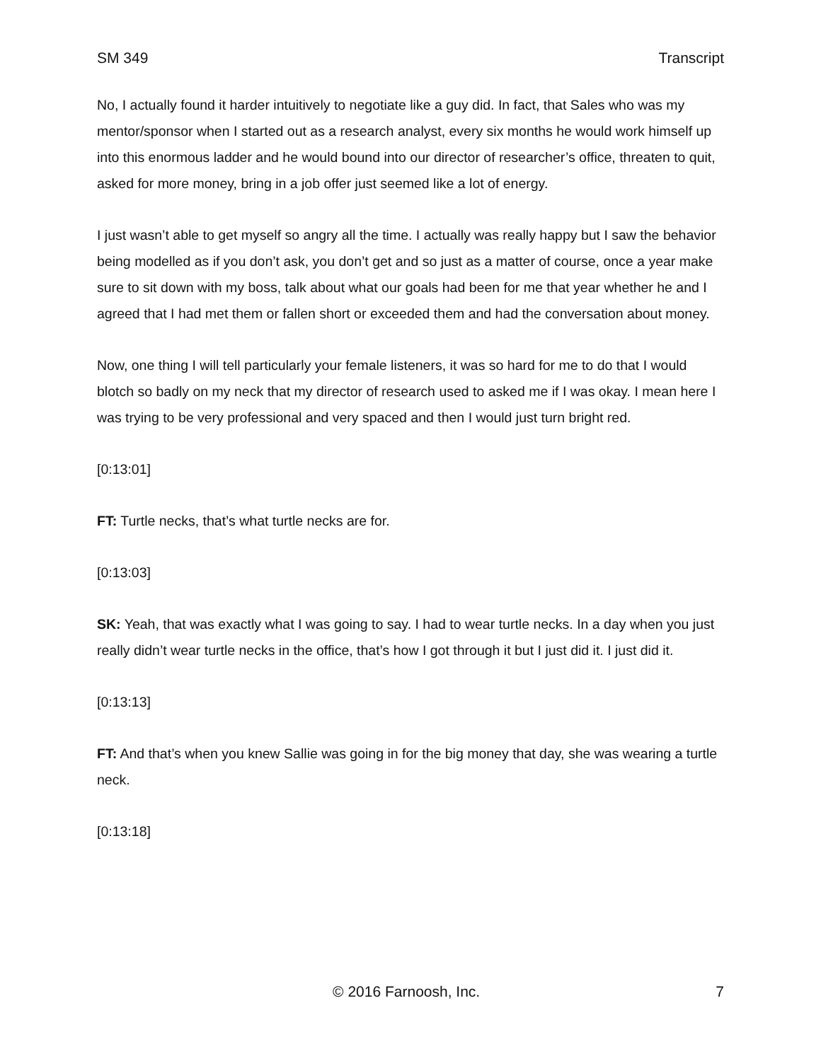SM 349 Transcript
No, I actually found it harder intuitively to negotiate like a guy did. In fact, that Sales who was my mentor/sponsor when I started out as a research analyst, every six months he would work himself up into this enormous ladder and he would bound into our director of researcher’s office, threaten to quit, asked for more money, bring in a job offer just seemed like a lot of energy.
I just wasn’t able to get myself so angry all the time. I actually was really happy but I saw the behavior being modelled as if you don’t ask, you don’t get and so just as a matter of course, once a year make sure to sit down with my boss, talk about what our goals had been for me that year whether he and I agreed that I had met them or fallen short or exceeded them and had the conversation about money.
Now, one thing I will tell particularly your female listeners, it was so hard for me to do that I would blotch so badly on my neck that my director of research used to asked me if I was okay. I mean here I was trying to be very professional and very spaced and then I would just turn bright red.
[0:13:01]
FT: Turtle necks, that’s what turtle necks are for.
[0:13:03]
SK: Yeah, that was exactly what I was going to say. I had to wear turtle necks. In a day when you just really didn’t wear turtle necks in the office, that’s how I got through it but I just did it. I just did it.
[0:13:13]
FT: And that’s when you knew Sallie was going in for the big money that day, she was wearing a turtle neck.
[0:13:18]
© 2016 Farnoosh, Inc. 7